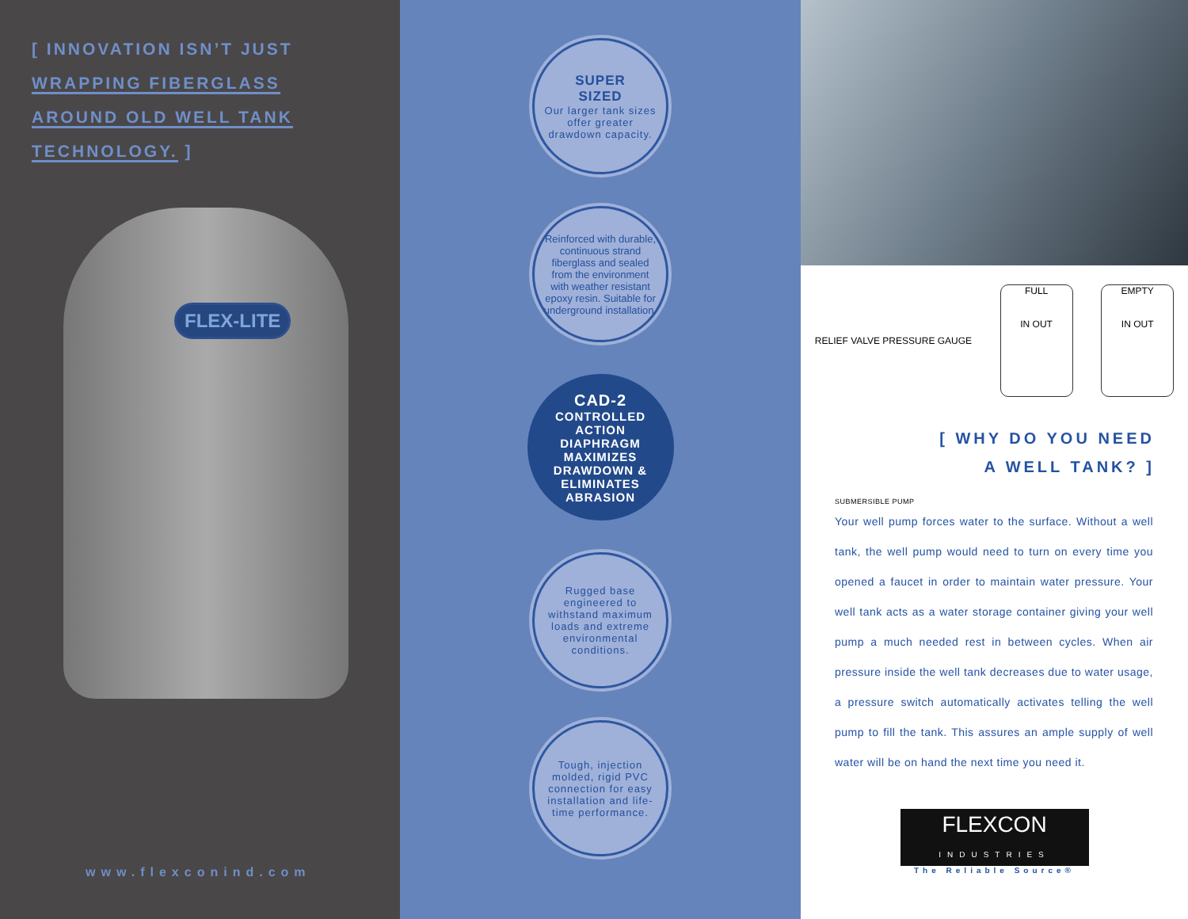[ INNOVATION ISN’T JUST
WRAPPING FIBERGLASS
AROUND OLD WELL TANK
TECHNOLOGY. ]
FLEX-LITE
www.flexconind.com
SUPER
SIZED
Our larger tank sizes offer greater drawdown capacity.
Reinforced with durable, continuous strand fiberglass and sealed from the environment with weather resistant epoxy resin. Suitable for underground installation.
CAD-2
CONTROLLED ACTION DIAPHRAGM MAXIMIZES DRAWDOWN & ELIMINATES ABRASION
Rugged base engineered to withstand maximum loads and extreme environmental conditions.
Tough, injection molded, rigid PVC connection for easy installation and life-time performance.
RELIEF VALVE PRESSURE GAUGE
FULL
IN OUT
EMPTY
IN OUT
[ WHY DO YOU NEED
A WELL TANK? ]
SUBMERSIBLE PUMP
Your well pump forces water to the surface. Without a well tank, the well pump would need to turn on every time you opened a faucet in order to maintain water pressure. Your well tank acts as a water storage container giving your well pump a much needed rest in between cycles. When air pressure inside the well tank decreases due to water usage, a pressure switch automatically activates telling the well pump to fill the tank. This assures an ample supply of well water will be on hand the next time you need it.
FLEXCON
INDUSTRIES
The Reliable Source®